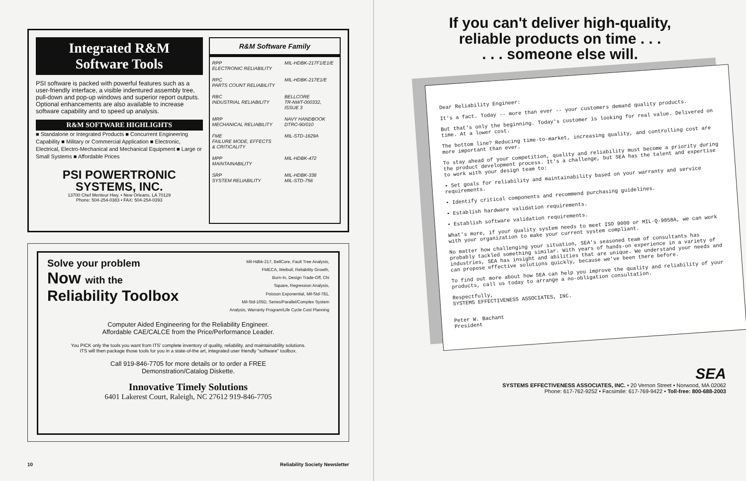Integrated R&M
Software Tools
PSI software is packed with powerful features such as a user-friendly interface, a visible indentured assembly tree, pull-down and pop-up windows and superior report outputs. Optional enhancements are also available to increase software capability and to speed up analysis.
R&M SOFTWARE HIGHLIGHTS
■ Standalone or Integrated Products ■ Concurrent Engineering Capability ■ Military or Commercial Application ■ Electronic, Electrical, Electro-Mechanical and Mechanical Equipment ■ Large or Small Systems ■ Affordable Prices
PSI POWERTRONIC
SYSTEMS, INC.
13700 Chef Menteur Hwy. • New Orleans, LA 70129
Phone: 504-254-0383 • FAX: 504-254-0393
R&M Software Family
| RPP ELECTRONIC RELIABILITY | MIL-HDBK-217F1/E1/E |
| RPC PARTS COUNT RELIABILITY | MIL-HDBK-217E1/E |
| RBC INDUSTRIAL RELIABILITY | BELLCORE TR-NWT-000332, ISSUE 3 |
| MRP MECHANICAL RELIABILITY | NAVY HANDBOOK DTRC-90/010 |
| FME FAILURE MODE, EFFECTS & CRITICALITY | MIL-STD-1629A |
| MPP MAINTAINABILITY | MIL-HDBK-472 |
| SRP SYSTEM RELIABILITY | MIL-HDBK-338 MIL-STD-756 |
Solve your problem
Now with the
Reliability Toolbox
Mil-Hdbk-217, BellCore, Fault Tree Analysis,
FMECA, Weibull, Reliability Growth,
Burn-In, Design Trade-Off, Chi
Square, Regression Analysis,
Poisson Exponential, Mil-Std-781,
Mil-Std-105D, Series/Parallel/Complex System
Analysis, Warranty Program/Life Cycle Cost Planning
Computer Aided Engineering for the Reliability Engineer.
Affordable CAE/CALCE from the Price/Performance Leader.
You PICK only the tools you want from ITS' complete inventory of quality, reliability, and maintainability solutions.
ITS will then package those tools for you in a state-of-the art, integrated user friendly "software" toolbox.
Call 919-846-7705 for more details or to order a FREE
Demonstration/Catalog Diskette.
Innovative Timely Solutions
6401 Lakerest Court, Raleigh, NC 27612 919-846-7705
10 Reliability Society Newsletter
If you can't deliver high-quality,
reliable products on time . . .
. . . someone else will.
Dear Reliability Engineer:
It's a fact. Today -- more than ever -- your customers demand quality products.
But that's only the beginning. Today's customer is looking for real value. Delivered on time. At a lower cost.
The bottom line? Reducing time-to-market, increasing quality, and controlling cost are more important than ever.
To stay ahead of your competition, quality and reliability must become a priority during the product development process. It's a challenge, but SEA has the talent and expertise to work with your design team to:
• Set goals for reliability and maintainability based on your warranty and service requirements.
• Identify critical components and recommend purchasing guidelines.
• Establish hardware validation requirements.
• Establish software validation requirements.
What's more, if your quality system needs to meet ISO 9000 or MIL-Q-9858A, we can work with your organization to make your current system compliant.
No matter how challenging your situation, SEA's seasoned team of consultants has probably tackled something similar. With years of hands-on experience in a variety of industries, SEA has insight and abilities that are unique. We understand your needs and can propose effective solutions quickly, because we've been there before.
To find out more about how SEA can help you improve the quality and reliability of your products, call us today to arrange a no-obligation consultation.
Respectfully,
SYSTEMS EFFECTIVENESS ASSOCIATES, INC.
Peter W. Bachant
President
SEA
SYSTEMS EFFECTIVENESS ASSOCIATES, INC. • 20 Vernon Street • Norwood, MA 02062
Phone: 617-762-9252 • Facsimile: 617-769-9422 • Toll-free: 800-688-2003